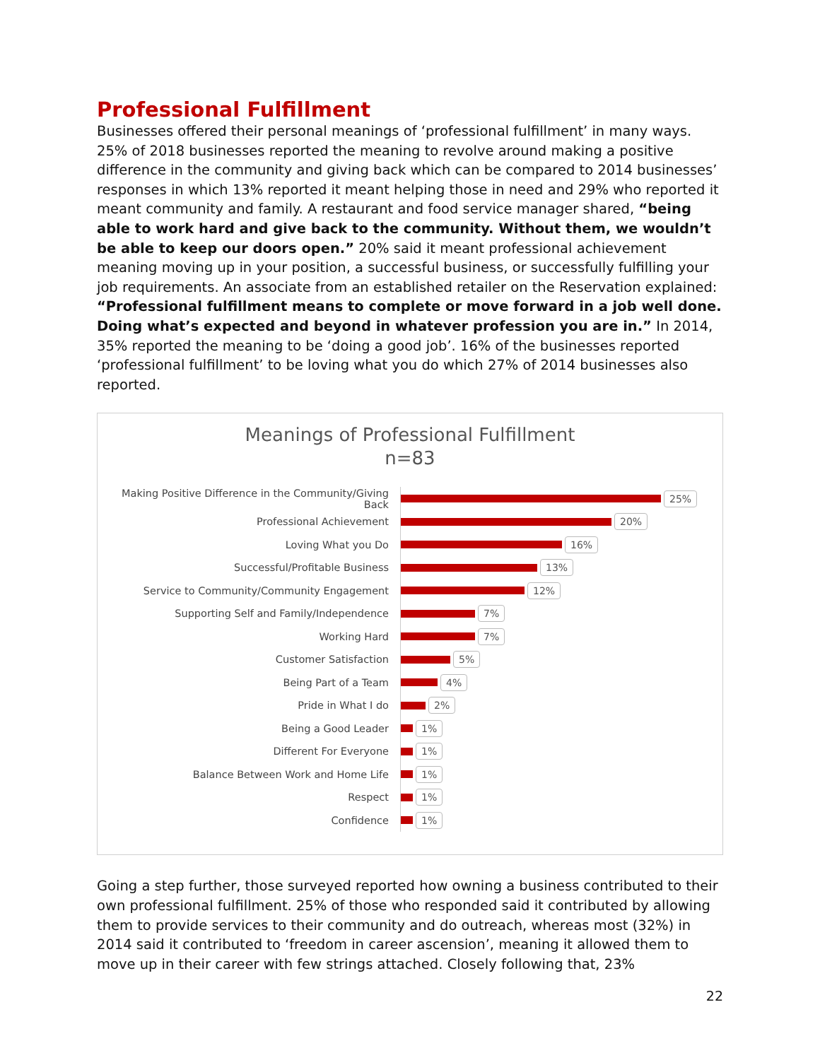Professional Fulfillment
Businesses offered their personal meanings of ‘professional fulfillment’ in many ways. 25% of 2018 businesses reported the meaning to revolve around making a positive difference in the community and giving back which can be compared to 2014 businesses’ responses in which 13% reported it meant helping those in need and 29% who reported it meant community and family. A restaurant and food service manager shared, “being able to work hard and give back to the community. Without them, we wouldn’t be able to keep our doors open.” 20% said it meant professional achievement meaning moving up in your position, a successful business, or successfully fulfilling your job requirements. An associate from an established retailer on the Reservation explained: “Professional fulfillment means to complete or move forward in a job well done. Doing what’s expected and beyond in whatever profession you are in.” In 2014, 35% reported the meaning to be ‘doing a good job’. 16% of the businesses reported ‘professional fulfillment’ to be loving what you do which 27% of 2014 businesses also reported.
Meanings of Professional Fulfillment
n=83
Making Positive Difference in the Community/Giving Back
25%
Professional Achievement
20%
Loving What you Do
16%
Successful/Profitable Business
13%
Service to Community/Community Engagement
12%
Supporting Self and Family/Independence
7%
Working Hard
7%
Customer Satisfaction
5%
Being Part of a Team
4%
Pride in What I do
2%
Being a Good Leader
1%
Different For Everyone
1%
Balance Between Work and Home Life
1%
Respect
1%
Confidence
1%
Going a step further, those surveyed reported how owning a business contributed to their own professional fulfillment. 25% of those who responded said it contributed by allowing them to provide services to their community and do outreach, whereas most (32%) in 2014 said it contributed to ‘freedom in career ascension’, meaning it allowed them to move up in their career with few strings attached. Closely following that, 23%
22